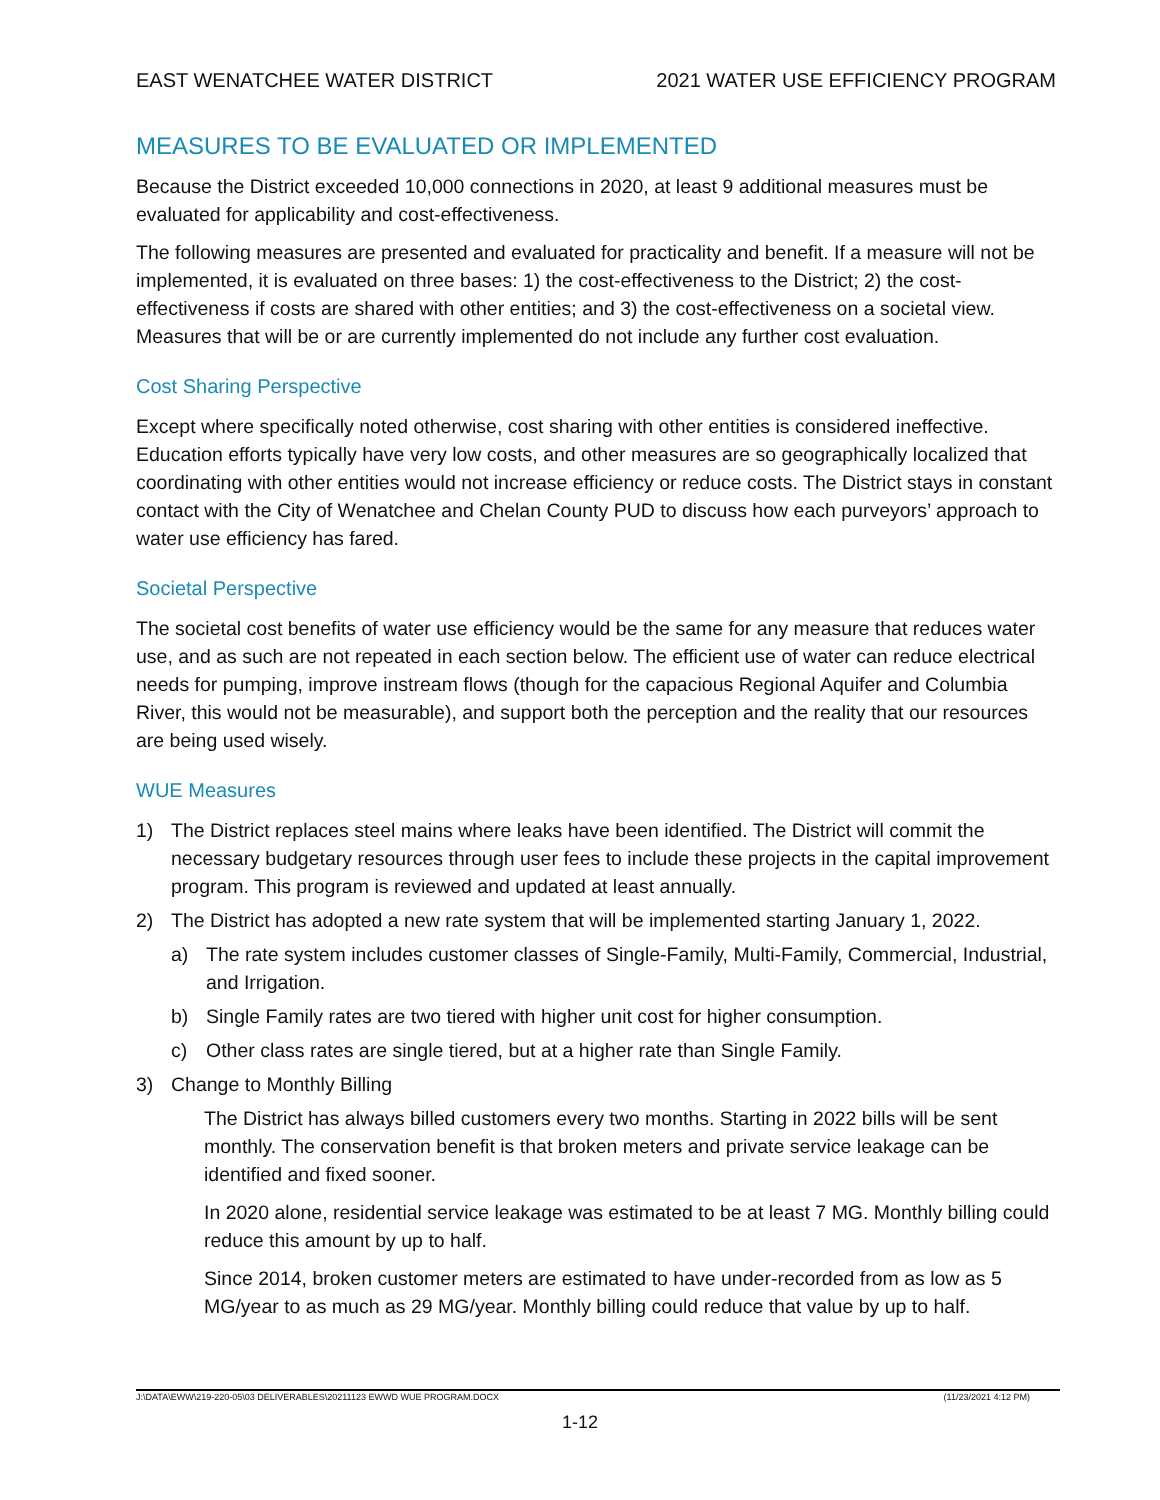EAST WENATCHEE WATER DISTRICT 2021 WATER USE EFFICIENCY PROGRAM
MEASURES TO BE EVALUATED OR IMPLEMENTED
Because the District exceeded 10,000 connections in 2020, at least 9 additional measures must be evaluated for applicability and cost-effectiveness.
The following measures are presented and evaluated for practicality and benefit. If a measure will not be implemented, it is evaluated on three bases: 1) the cost-effectiveness to the District; 2) the cost-effectiveness if costs are shared with other entities; and 3) the cost-effectiveness on a societal view. Measures that will be or are currently implemented do not include any further cost evaluation.
Cost Sharing Perspective
Except where specifically noted otherwise, cost sharing with other entities is considered ineffective. Education efforts typically have very low costs, and other measures are so geographically localized that coordinating with other entities would not increase efficiency or reduce costs. The District stays in constant contact with the City of Wenatchee and Chelan County PUD to discuss how each purveyors’ approach to water use efficiency has fared.
Societal Perspective
The societal cost benefits of water use efficiency would be the same for any measure that reduces water use, and as such are not repeated in each section below. The efficient use of water can reduce electrical needs for pumping, improve instream flows (though for the capacious Regional Aquifer and Columbia River, this would not be measurable), and support both the perception and the reality that our resources are being used wisely.
WUE Measures
1) The District replaces steel mains where leaks have been identified. The District will commit the necessary budgetary resources through user fees to include these projects in the capital improvement program. This program is reviewed and updated at least annually.
2) The District has adopted a new rate system that will be implemented starting January 1, 2022.
a) The rate system includes customer classes of Single-Family, Multi-Family, Commercial, Industrial, and Irrigation.
b) Single Family rates are two tiered with higher unit cost for higher consumption.
c) Other class rates are single tiered, but at a higher rate than Single Family.
3) Change to Monthly Billing
The District has always billed customers every two months. Starting in 2022 bills will be sent monthly. The conservation benefit is that broken meters and private service leakage can be identified and fixed sooner.
In 2020 alone, residential service leakage was estimated to be at least 7 MG. Monthly billing could reduce this amount by up to half.
Since 2014, broken customer meters are estimated to have under-recorded from as low as 5 MG/year to as much as 29 MG/year. Monthly billing could reduce that value by up to half.
J:\DATA\EWW\219-220-05\03 DELIVERABLES\20211123 EWWD WUE PROGRAM.DOCX (11/23/2021 4:12 PM)
1-12